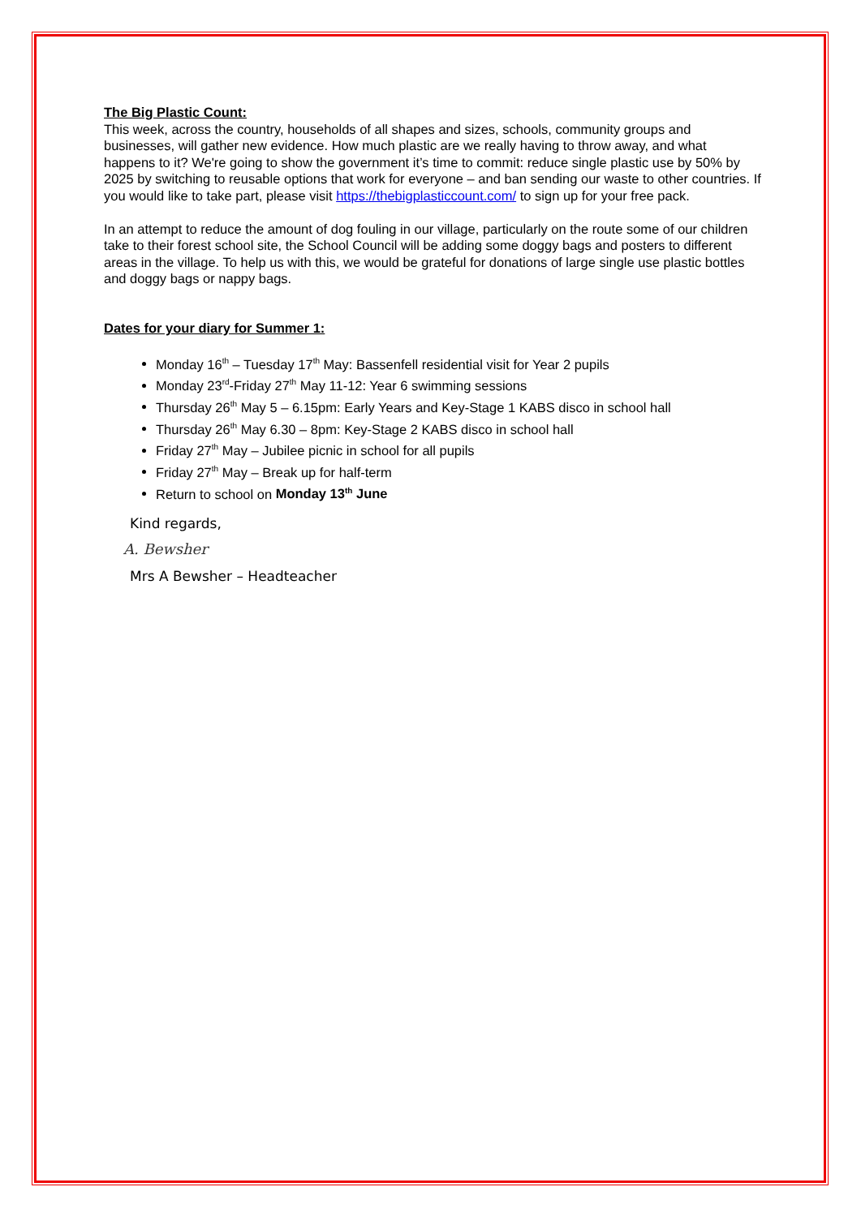The Big Plastic Count:
This week, across the country, households of all shapes and sizes, schools, community groups and businesses, will gather new evidence. How much plastic are we really having to throw away, and what happens to it? We're going to show the government it’s time to commit: reduce single plastic use by 50% by 2025 by switching to reusable options that work for everyone – and ban sending our waste to other countries. If you would like to take part, please visit https://thebigplasticcount.com/ to sign up for your free pack.
In an attempt to reduce the amount of dog fouling in our village, particularly on the route some of our children take to their forest school site, the School Council will be adding some doggy bags and posters to different areas in the village. To help us with this, we would be grateful for donations of large single use plastic bottles and doggy bags or nappy bags.
Dates for your diary for Summer 1:
Monday 16<sup>th</sup> – Tuesday 17<sup>th</sup> May: Bassenfell residential visit for Year 2 pupils
Monday 23<sup>rd</sup>-Friday 27<sup>th</sup> May 11-12: Year 6 swimming sessions
Thursday 26<sup>th</sup> May 5 – 6.15pm: Early Years and Key-Stage 1 KABS disco in school hall
Thursday 26<sup>th</sup> May 6.30 – 8pm: Key-Stage 2 KABS disco in school hall
Friday 27<sup>th</sup> May – Jubilee picnic in school for all pupils
Friday 27<sup>th</sup> May – Break up for half-term
Return to school on Monday 13<sup>th</sup> June
Kind regards,
A. Bewsher
Mrs A Bewsher – Headteacher